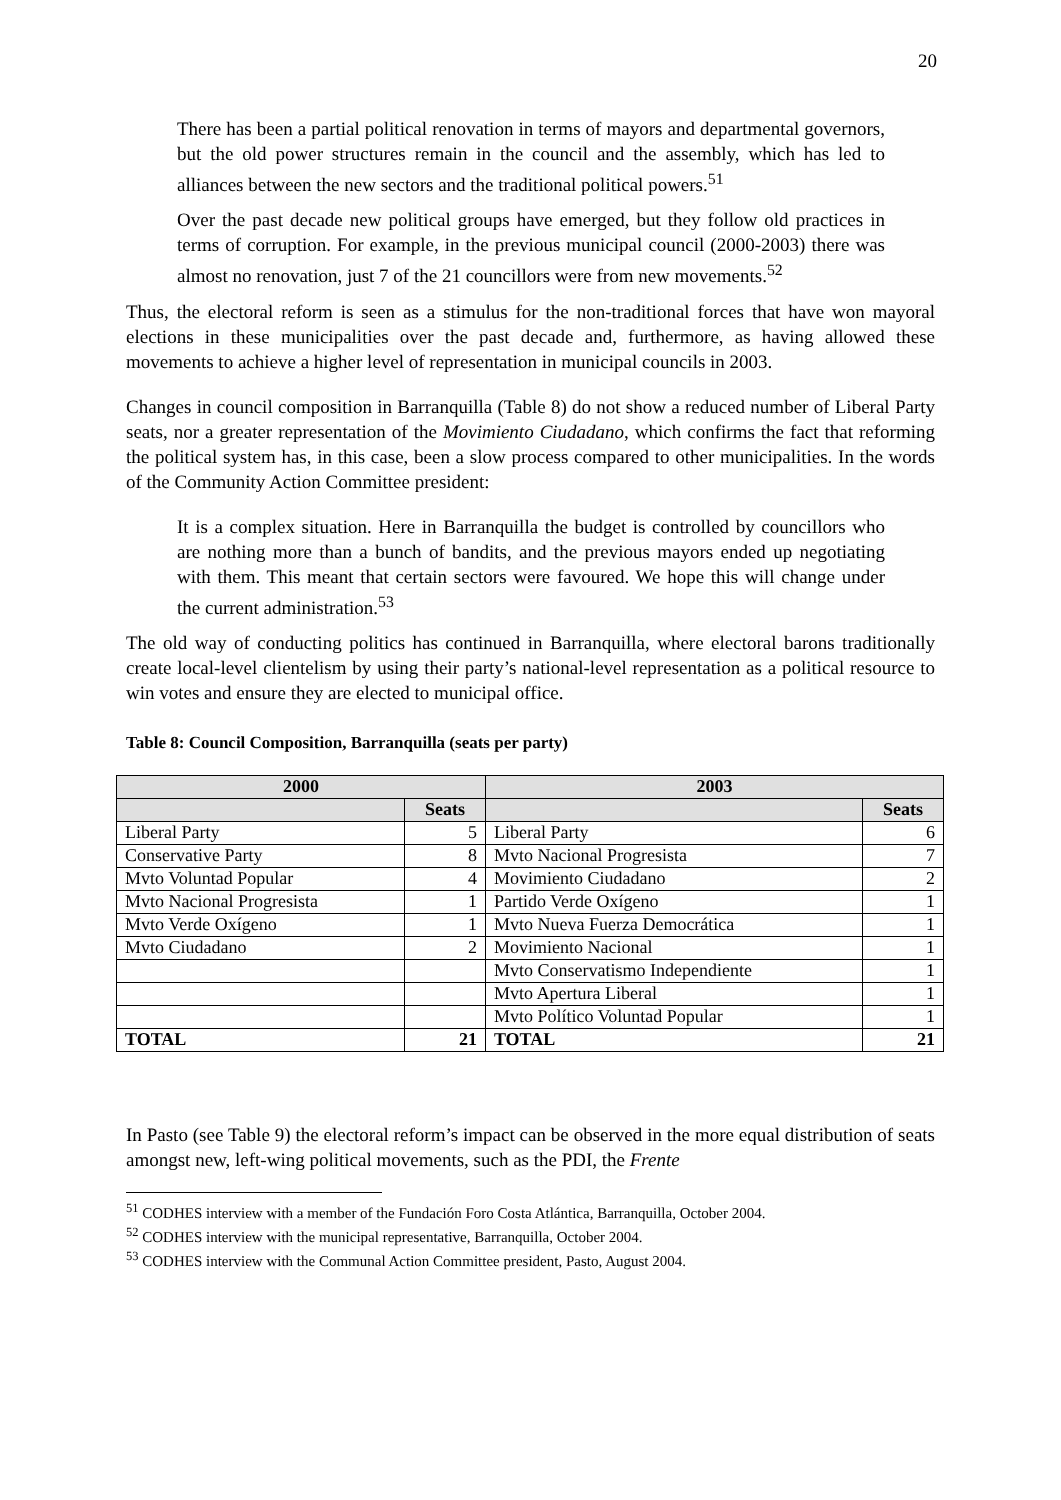20
There has been a partial political renovation in terms of mayors and departmental governors, but the old power structures remain in the council and the assembly, which has led to alliances between the new sectors and the traditional political powers.<sup>51</sup>
Over the past decade new political groups have emerged, but they follow old practices in terms of corruption. For example, in the previous municipal council (2000-2003) there was almost no renovation, just 7 of the 21 councillors were from new movements.<sup>52</sup>
Thus, the electoral reform is seen as a stimulus for the non-traditional forces that have won mayoral elections in these municipalities over the past decade and, furthermore, as having allowed these movements to achieve a higher level of representation in municipal councils in 2003.
Changes in council composition in Barranquilla (Table 8) do not show a reduced number of Liberal Party seats, nor a greater representation of the Movimiento Ciudadano, which confirms the fact that reforming the political system has, in this case, been a slow process compared to other municipalities. In the words of the Community Action Committee president:
It is a complex situation. Here in Barranquilla the budget is controlled by councillors who are nothing more than a bunch of bandits, and the previous mayors ended up negotiating with them. This meant that certain sectors were favoured. We hope this will change under the current administration.<sup>53</sup>
The old way of conducting politics has continued in Barranquilla, where electoral barons traditionally create local-level clientelism by using their party’s national-level representation as a political resource to win votes and ensure they are elected to municipal office.
Table 8: Council Composition, Barranquilla (seats per party)
| 2000 | | 2003 | |
| --- | --- | --- | --- |
| | Seats | | Seats |
| Liberal Party | 5 | Liberal Party | 6 |
| Conservative Party | 8 | Mvto Nacional Progresista | 7 |
| Mvto Voluntad Popular | 4 | Movimiento Ciudadano | 2 |
| Mvto Nacional Progresista | 1 | Partido Verde Oxígeno | 1 |
| Mvto Verde Oxígeno | 1 | Mvto Nueva Fuerza Democrática | 1 |
| Mvto Ciudadano | 2 | Movimiento Nacional | 1 |
| | | Mvto Conservatismo Independiente | 1 |
| | | Mvto Apertura Liberal | 1 |
| | | Mvto Político Voluntad Popular | 1 |
| TOTAL | 21 | TOTAL | 21 |
In Pasto (see Table 9) the electoral reform’s impact can be observed in the more equal distribution of seats amongst new, left-wing political movements, such as the PDI, the Frente
<sup>51</sup> CODHES interview with a member of the Fundación Foro Costa Atlántica, Barranquilla, October 2004.
<sup>52</sup> CODHES interview with the municipal representative, Barranquilla, October 2004.
<sup>53</sup> CODHES interview with the Communal Action Committee president, Pasto, August 2004.